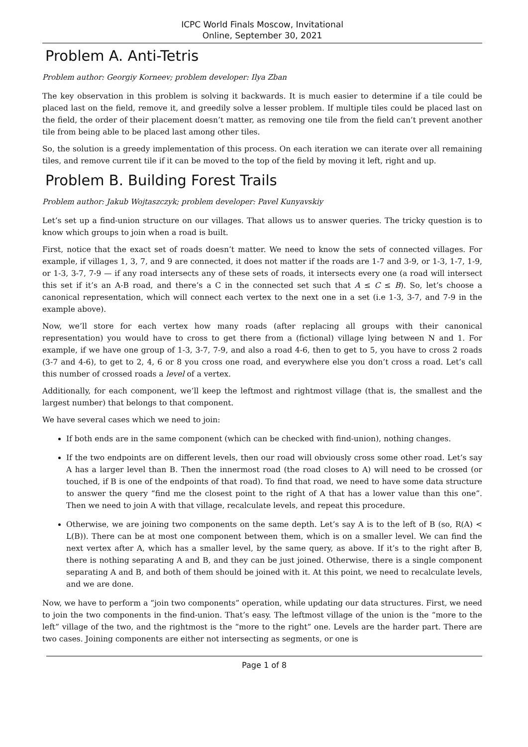ICPC World Finals Moscow, Invitational
Online, September 30, 2021
Problem A. Anti-Tetris
Problem author: Georgiy Korneev; problem developer: Ilya Zban
The key observation in this problem is solving it backwards. It is much easier to determine if a tile could be placed last on the field, remove it, and greedily solve a lesser problem. If multiple tiles could be placed last on the field, the order of their placement doesn’t matter, as removing one tile from the field can’t prevent another tile from being able to be placed last among other tiles.
So, the solution is a greedy implementation of this process. On each iteration we can iterate over all remaining tiles, and remove current tile if it can be moved to the top of the field by moving it left, right and up.
Problem B. Building Forest Trails
Problem author: Jakub Wojtaszczyk; problem developer: Pavel Kunyavskiy
Let’s set up a find-union structure on our villages. That allows us to answer queries. The tricky question is to know which groups to join when a road is built.
First, notice that the exact set of roads doesn’t matter. We need to know the sets of connected villages. For example, if villages 1, 3, 7, and 9 are connected, it does not matter if the roads are 1-7 and 3-9, or 1-3, 1-7, 1-9, or 1-3, 3-7, 7-9 — if any road intersects any of these sets of roads, it intersects every one (a road will intersect this set if it’s an A-B road, and there’s a C in the connected set such that A ≤ C ≤ B). So, let’s choose a canonical representation, which will connect each vertex to the next one in a set (i.e 1-3, 3-7, and 7-9 in the example above).
Now, we’ll store for each vertex how many roads (after replacing all groups with their canonical representation) you would have to cross to get there from a (fictional) village lying between N and 1. For example, if we have one group of 1-3, 3-7, 7-9, and also a road 4-6, then to get to 5, you have to cross 2 roads (3-7 and 4-6), to get to 2, 4, 6 or 8 you cross one road, and everywhere else you don’t cross a road. Let’s call this number of crossed roads a level of a vertex.
Additionally, for each component, we’ll keep the leftmost and rightmost village (that is, the smallest and the largest number) that belongs to that component.
We have several cases which we need to join:
If both ends are in the same component (which can be checked with find-union), nothing changes.
If the two endpoints are on different levels, then our road will obviously cross some other road. Let’s say A has a larger level than B. Then the innermost road (the road closes to A) will need to be crossed (or touched, if B is one of the endpoints of that road). To find that road, we need to have some data structure to answer the query “find me the closest point to the right of A that has a lower value than this one”. Then we need to join A with that village, recalculate levels, and repeat this procedure.
Otherwise, we are joining two components on the same depth. Let’s say A is to the left of B (so, R(A) < L(B)). There can be at most one component between them, which is on a smaller level. We can find the next vertex after A, which has a smaller level, by the same query, as above. If it’s to the right after B, there is nothing separating A and B, and they can be just joined. Otherwise, there is a single component separating A and B, and both of them should be joined with it. At this point, we need to recalculate levels, and we are done.
Now, we have to perform a “join two components” operation, while updating our data structures. First, we need to join the two components in the find-union. That’s easy. The leftmost village of the union is the “more to the left” village of the two, and the rightmost is the “more to the right” one. Levels are the harder part. There are two cases. Joining components are either not intersecting as segments, or one is
Page 1 of 8